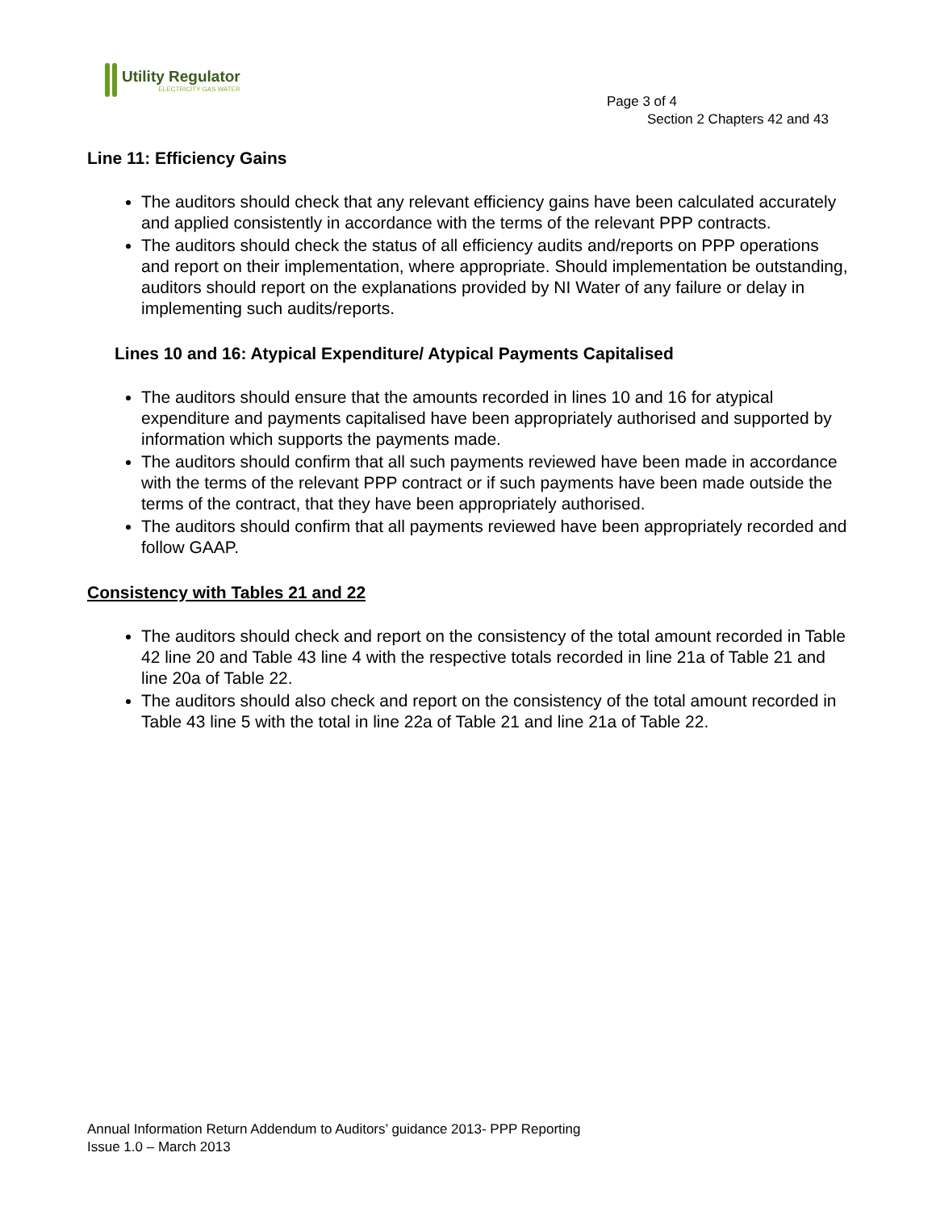Utility Regulator
ELECTRICITY GAS WATER
Page 3 of 4
Section 2 Chapters 42 and 43
Line 11: Efficiency Gains
The auditors should check that any relevant efficiency gains have been calculated accurately and applied consistently in accordance with the terms of the relevant PPP contracts.
The auditors should check the status of all efficiency audits and/reports on PPP operations and report on their implementation, where appropriate. Should implementation be outstanding, auditors should report on the explanations provided by NI Water of any failure or delay in implementing such audits/reports.
Lines 10 and 16: Atypical Expenditure/ Atypical Payments Capitalised
The auditors should ensure that the amounts recorded in lines 10 and 16 for atypical expenditure and payments capitalised have been appropriately authorised and supported by information which supports the payments made.
The auditors should confirm that all such payments reviewed have been made in accordance with the terms of the relevant PPP contract or if such payments have been made outside the terms of the contract, that they have been appropriately authorised.
The auditors should confirm that all payments reviewed have been appropriately recorded and follow GAAP.
Consistency with Tables 21 and 22
The auditors should check and report on the consistency of the total amount recorded in Table 42 line 20 and Table 43 line 4 with the respective totals recorded in line 21a of Table 21 and line 20a of Table 22.
The auditors should also check and report on the consistency of the total amount recorded in Table 43 line 5 with the total in line 22a of Table 21 and line 21a of Table 22.
Annual Information Return Addendum to Auditors’ guidance 2013- PPP Reporting
Issue 1.0 – March 2013